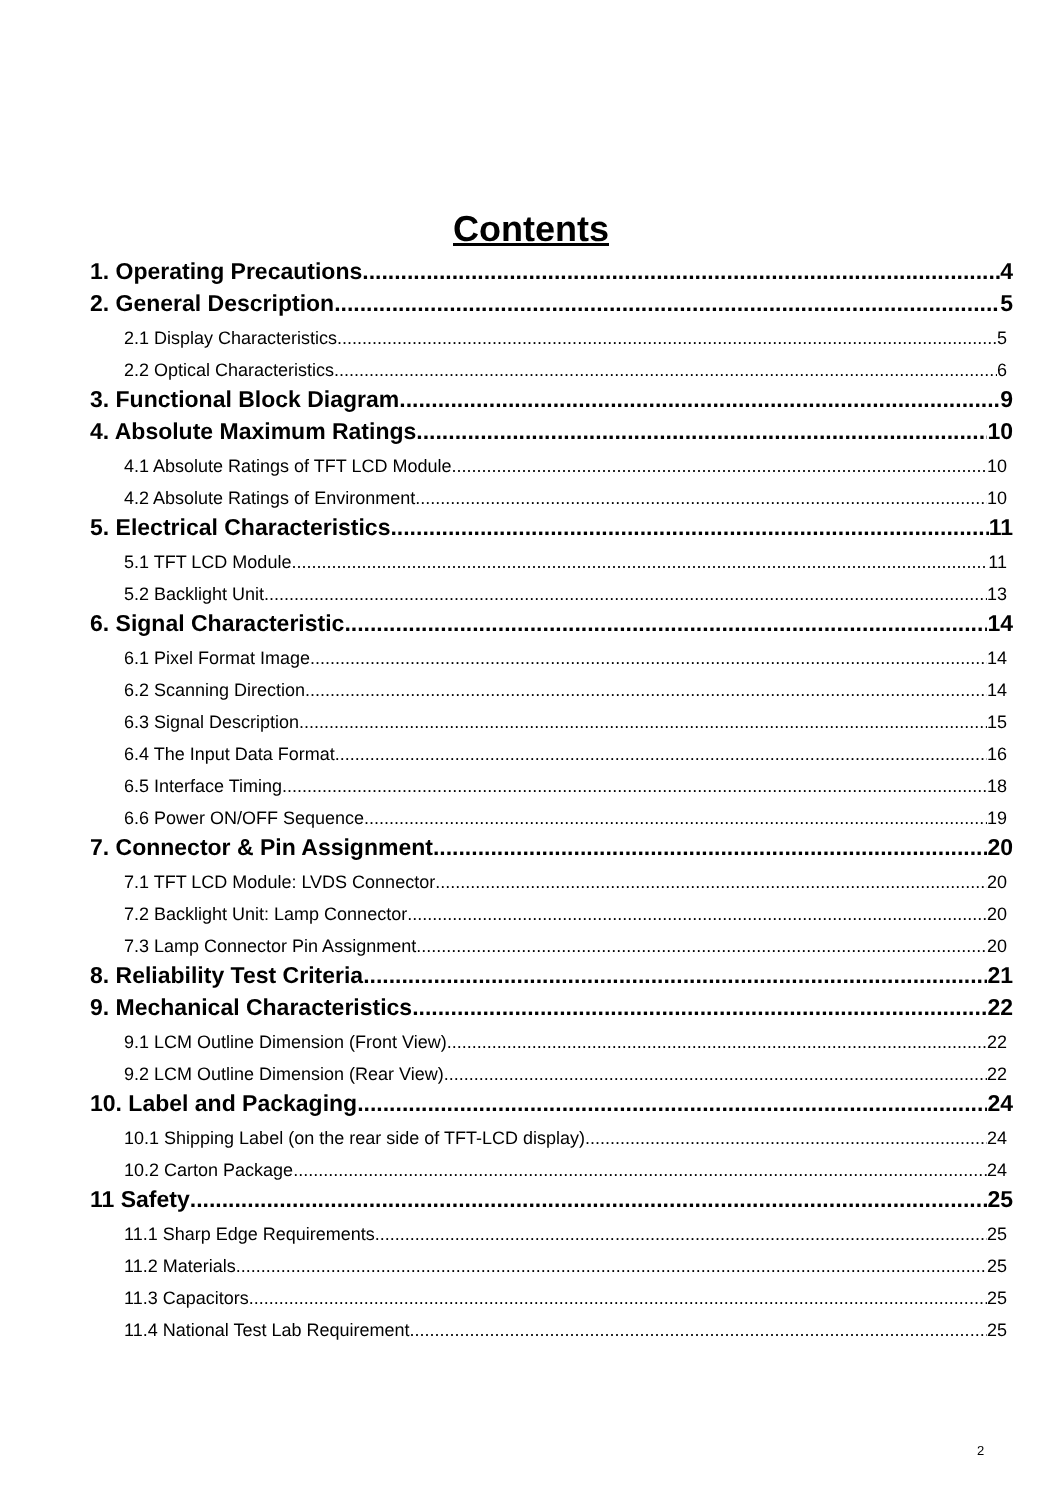Contents
1. Operating Precautions 4
2. General Description 5
2.1 Display Characteristics 5
2.2 Optical Characteristics 6
3. Functional Block Diagram 9
4. Absolute Maximum Ratings 10
4.1 Absolute Ratings of TFT LCD Module 10
4.2 Absolute Ratings of Environment 10
5. Electrical Characteristics 11
5.1 TFT LCD Module 11
5.2 Backlight Unit 13
6. Signal Characteristic 14
6.1 Pixel Format Image 14
6.2 Scanning Direction 14
6.3 Signal Description 15
6.4 The Input Data Format 16
6.5 Interface Timing 18
6.6 Power ON/OFF Sequence 19
7. Connector & Pin Assignment 20
7.1 TFT LCD Module: LVDS Connector 20
7.2 Backlight Unit: Lamp Connector 20
7.3 Lamp Connector Pin Assignment 20
8. Reliability Test Criteria 21
9. Mechanical Characteristics 22
9.1 LCM Outline Dimension (Front View) 22
9.2 LCM Outline Dimension (Rear View) 22
10. Label and Packaging 24
10.1 Shipping Label (on the rear side of TFT-LCD display) 24
10.2 Carton Package 24
11 Safety 25
11.1 Sharp Edge Requirements 25
11.2 Materials 25
11.3 Capacitors 25
11.4 National Test Lab Requirement 25
2